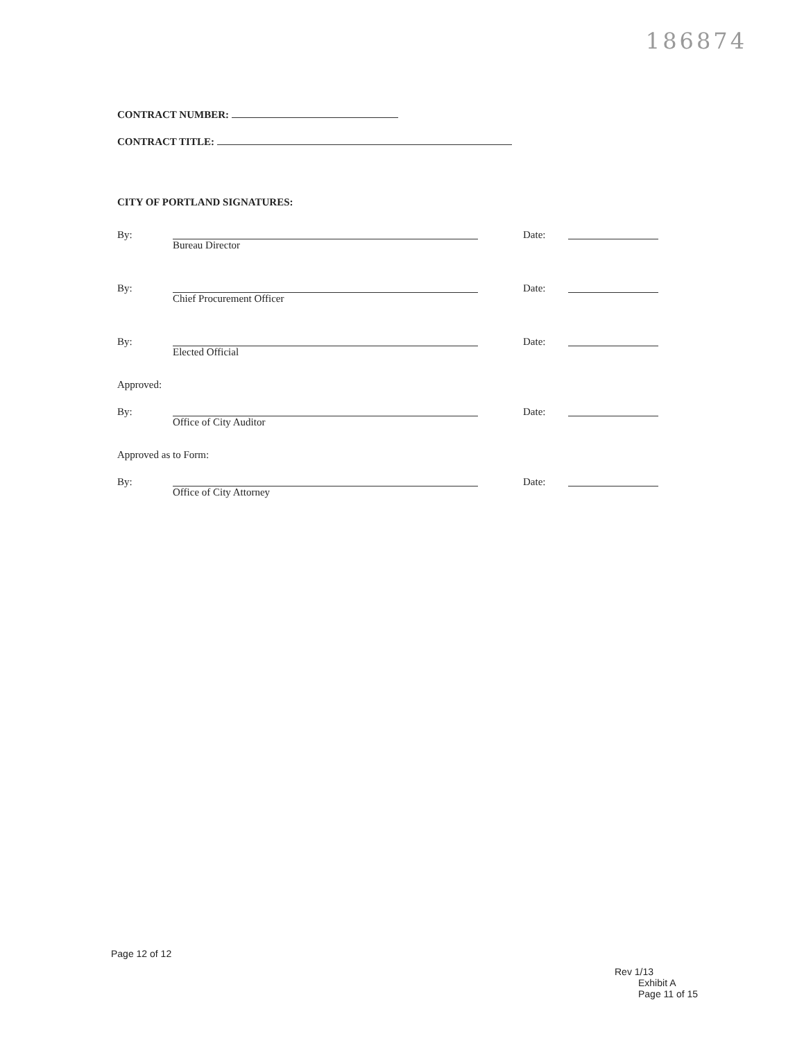186874
CONTRACT NUMBER:
CONTRACT TITLE:
CITY OF PORTLAND SIGNATURES:
By: Bureau Director Date:
By: Chief Procurement Officer Date:
By: Elected Official Date:
Approved:
By: Office of City Auditor Date:
Approved as to Form:
By: Office of City Attorney Date:
Page 12 of 12
Rev 1/13
Exhibit A
Page 11 of 15